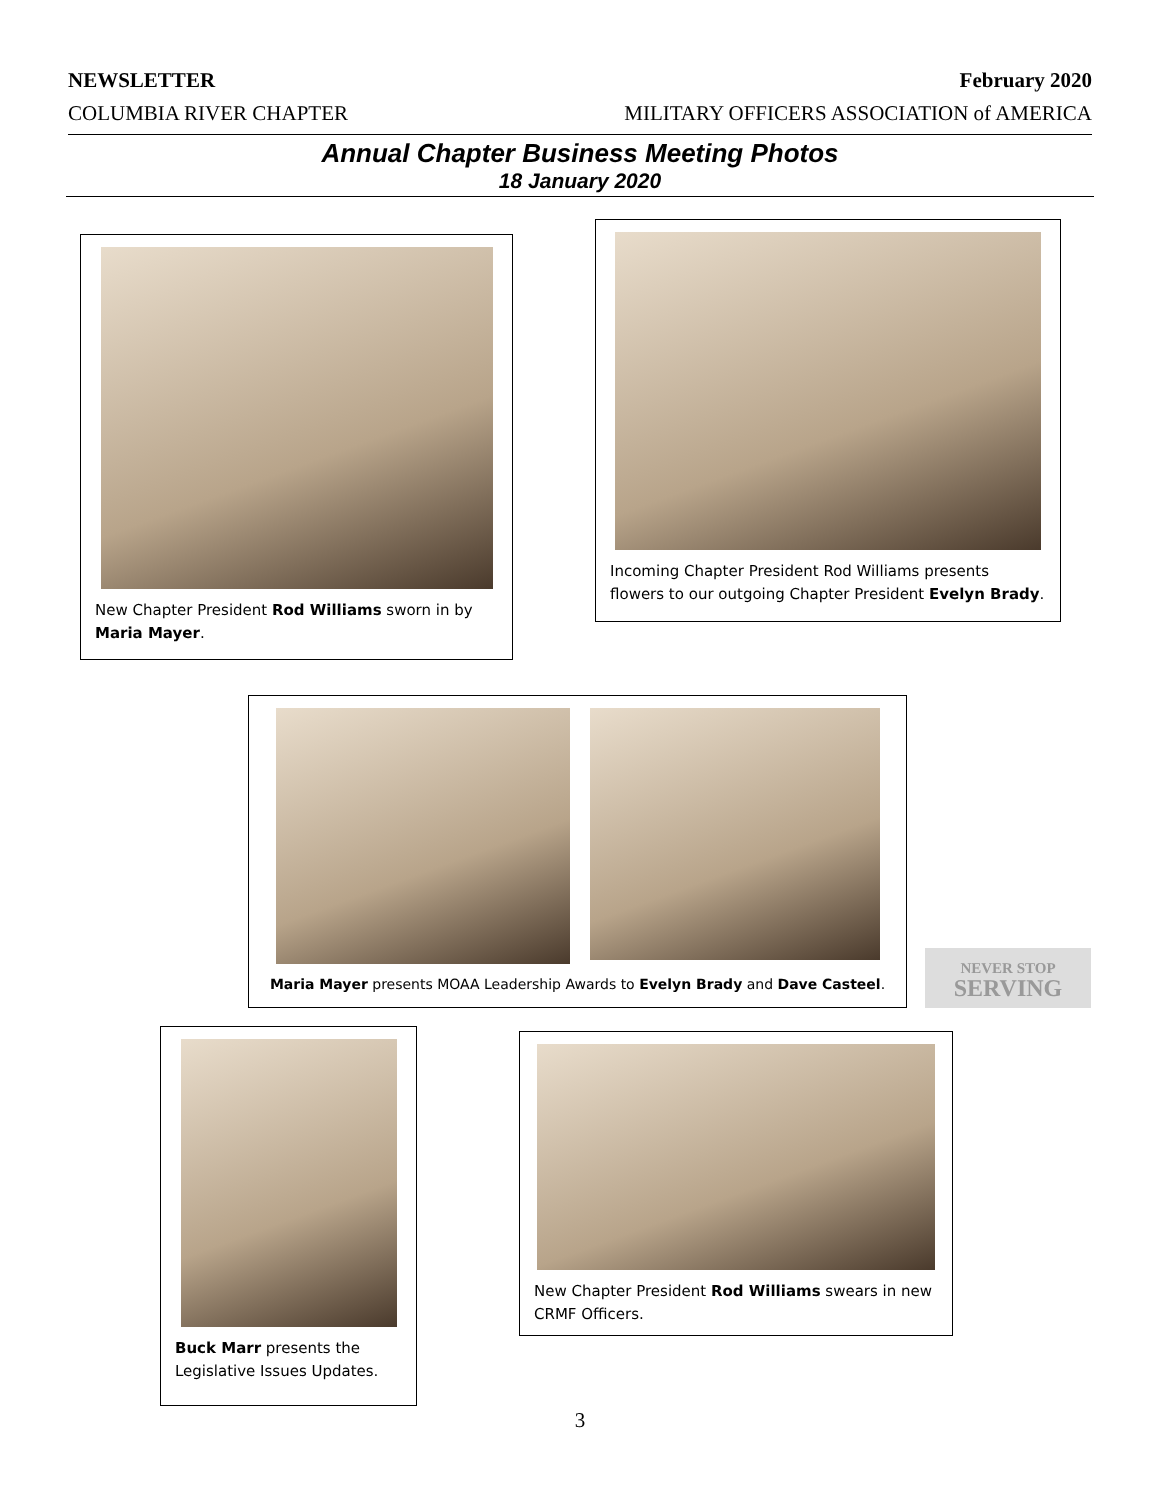NEWSLETTER February 2020
COLUMBIA RIVER CHAPTER MILITARY OFFICERS ASSOCIATION of AMERICA
Annual Chapter Business Meeting Photos
18 January 2020
New Chapter President Rod Williams sworn in by Maria Mayer.
Incoming Chapter President Rod Williams presents flowers to our outgoing Chapter President Evelyn Brady.
Maria Mayer presents MOAA Leadership Awards to Evelyn Brady and Dave Casteel.
NEVER STOP
SERVING
Buck Marr presents the Legislative Issues Updates.
New Chapter President Rod Williams swears in new CRMF Officers.
3